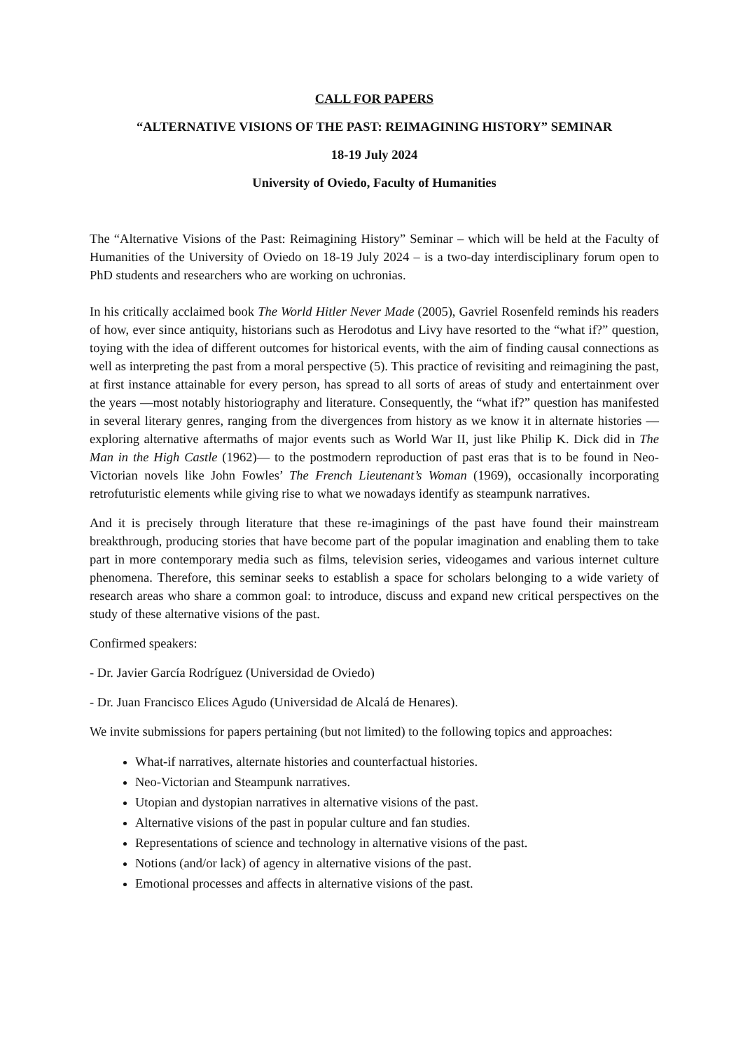CALL FOR PAPERS
“ALTERNATIVE VISIONS OF THE PAST: REIMAGINING HISTORY” SEMINAR
18-19 July 2024
University of Oviedo, Faculty of Humanities
The “Alternative Visions of the Past: Reimagining History” Seminar – which will be held at the Faculty of Humanities of the University of Oviedo on 18-19 July 2024 – is a two-day interdisciplinary forum open to PhD students and researchers who are working on uchronias.
In his critically acclaimed book The World Hitler Never Made (2005), Gavriel Rosenfeld reminds his readers of how, ever since antiquity, historians such as Herodotus and Livy have resorted to the “what if?” question, toying with the idea of different outcomes for historical events, with the aim of finding causal connections as well as interpreting the past from a moral perspective (5). This practice of revisiting and reimagining the past, at first instance attainable for every person, has spread to all sorts of areas of study and entertainment over the years —most notably historiography and literature. Consequently, the “what if?” question has manifested in several literary genres, ranging from the divergences from history as we know it in alternate histories —exploring alternative aftermaths of major events such as World War II, just like Philip K. Dick did in The Man in the High Castle (1962)— to the postmodern reproduction of past eras that is to be found in Neo-Victorian novels like John Fowles’ The French Lieutenant’s Woman (1969), occasionally incorporating retrofuturistic elements while giving rise to what we nowadays identify as steampunk narratives.
And it is precisely through literature that these re-imaginings of the past have found their mainstream breakthrough, producing stories that have become part of the popular imagination and enabling them to take part in more contemporary media such as films, television series, videogames and various internet culture phenomena. Therefore, this seminar seeks to establish a space for scholars belonging to a wide variety of research areas who share a common goal: to introduce, discuss and expand new critical perspectives on the study of these alternative visions of the past.
Confirmed speakers:
- Dr. Javier García Rodríguez (Universidad de Oviedo)
- Dr. Juan Francisco Elices Agudo (Universidad de Alcalá de Henares).
We invite submissions for papers pertaining (but not limited) to the following topics and approaches:
What-if narratives, alternate histories and counterfactual histories.
Neo-Victorian and Steampunk narratives.
Utopian and dystopian narratives in alternative visions of the past.
Alternative visions of the past in popular culture and fan studies.
Representations of science and technology in alternative visions of the past.
Notions (and/or lack) of agency in alternative visions of the past.
Emotional processes and affects in alternative visions of the past.